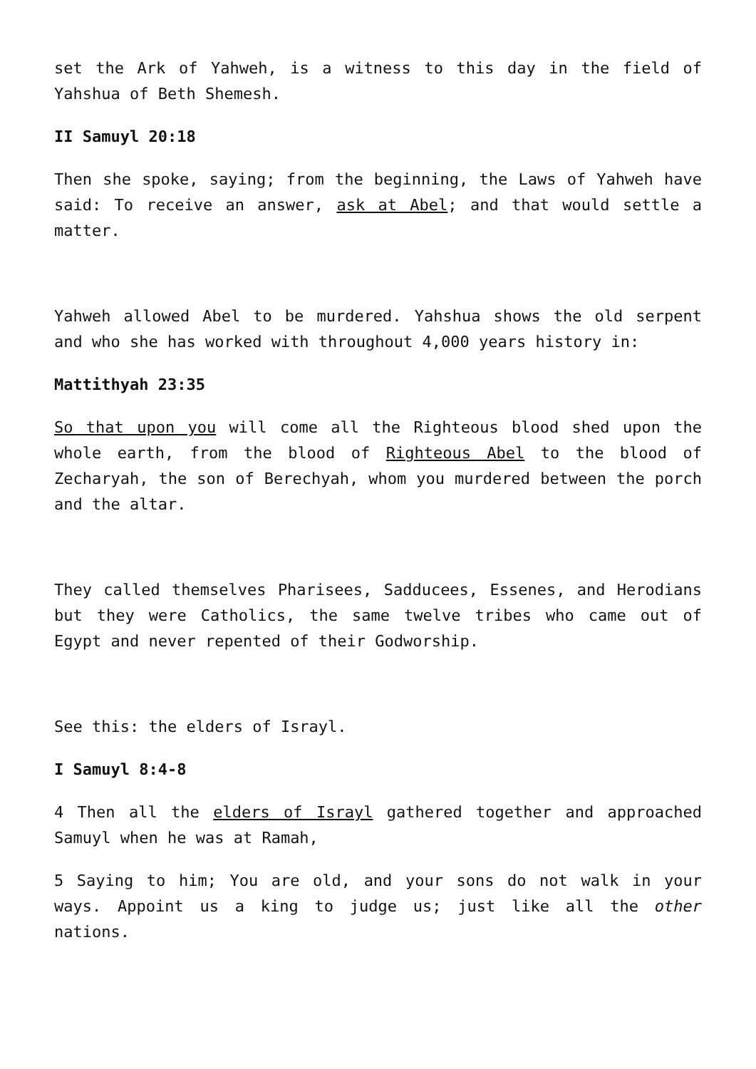set the Ark of Yahweh, is a witness to this day in the field of Yahshua of Beth Shemesh.
II Samuyl 20:18
Then she spoke, saying; from the beginning, the Laws of Yahweh have said: To receive an answer, ask at Abel; and that would settle a matter.
Yahweh allowed Abel to be murdered. Yahshua shows the old serpent and who she has worked with throughout 4,000 years history in:
Mattithyah 23:35
So that upon you will come all the Righteous blood shed upon the whole earth, from the blood of Righteous Abel to the blood of Zecharyah, the son of Berechyah, whom you murdered between the porch and the altar.
They called themselves Pharisees, Sadducees, Essenes, and Herodians but they were Catholics, the same twelve tribes who came out of Egypt and never repented of their Godworship.
See this: the elders of Israyl.
I Samuyl 8:4-8
4 Then all the elders of Israyl gathered together and approached Samuyl when he was at Ramah,
5 Saying to him; You are old, and your sons do not walk in your ways. Appoint us a king to judge us; just like all the other nations.